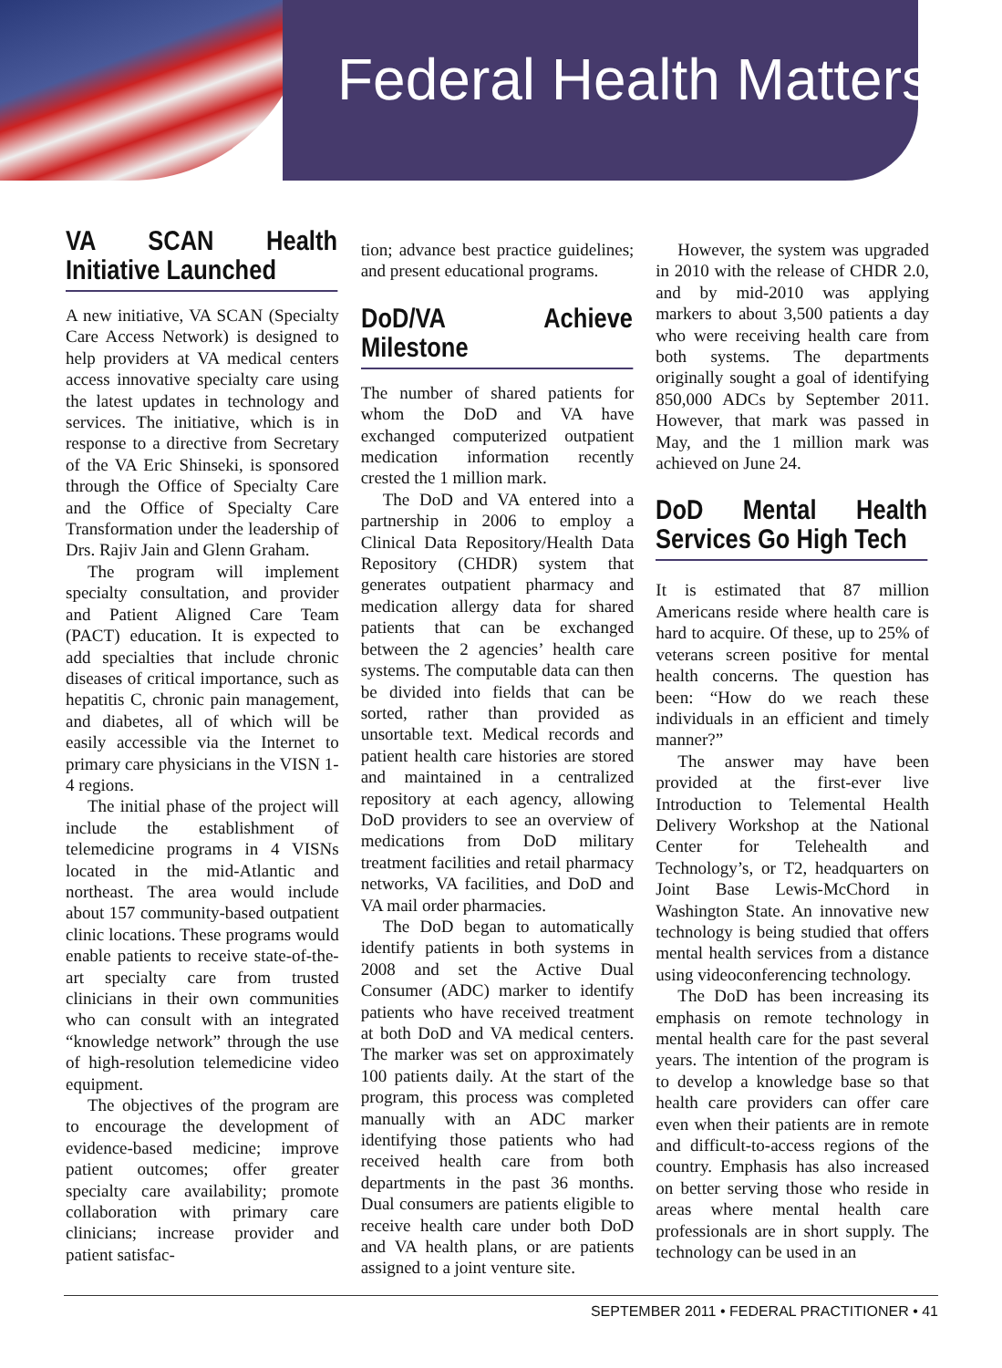Federal Health Matters
VA SCAN Health Initiative Launched
A new initiative, VA SCAN (Specialty Care Access Network) is designed to help providers at VA medical centers access innovative specialty care using the latest updates in technology and services. The initiative, which is in response to a directive from Secretary of the VA Eric Shinseki, is sponsored through the Office of Specialty Care and the Office of Specialty Care Transformation under the leadership of Drs. Rajiv Jain and Glenn Graham.
The program will implement specialty consultation, and provider and Patient Aligned Care Team (PACT) education. It is expected to add specialties that include chronic diseases of critical importance, such as hepatitis C, chronic pain management, and diabetes, all of which will be easily accessible via the Internet to primary care physicians in the VISN 1-4 regions.
The initial phase of the project will include the establishment of telemedicine programs in 4 VISNs located in the mid-Atlantic and northeast. The area would include about 157 community-based outpatient clinic locations. These programs would enable patients to receive state-of-the-art specialty care from trusted clinicians in their own communities who can consult with an integrated “knowledge network” through the use of high-resolution telemedicine video equipment.
The objectives of the program are to encourage the development of evidence-based medicine; improve patient outcomes; offer greater specialty care availability; promote collaboration with primary care clinicians; increase provider and patient satisfac-
tion; advance best practice guidelines; and present educational programs.
DoD/VA Achieve Milestone
The number of shared patients for whom the DoD and VA have exchanged computerized outpatient medication information recently crested the 1 million mark.
The DoD and VA entered into a partnership in 2006 to employ a Clinical Data Repository/Health Data Repository (CHDR) system that generates outpatient pharmacy and medication allergy data for shared patients that can be exchanged between the 2 agencies’ health care systems. The computable data can then be divided into fields that can be sorted, rather than provided as unsortable text. Medical records and patient health care histories are stored and maintained in a centralized repository at each agency, allowing DoD providers to see an overview of medications from DoD military treatment facilities and retail pharmacy networks, VA facilities, and DoD and VA mail order pharmacies.
The DoD began to automatically identify patients in both systems in 2008 and set the Active Dual Consumer (ADC) marker to identify patients who have received treatment at both DoD and VA medical centers. The marker was set on approximately 100 patients daily. At the start of the program, this process was completed manually with an ADC marker identifying those patients who had received health care from both departments in the past 36 months. Dual consumers are patients eligible to receive health care under both DoD and VA health plans, or are patients assigned to a joint venture site.
However, the system was upgraded in 2010 with the release of CHDR 2.0, and by mid-2010 was applying markers to about 3,500 patients a day who were receiving health care from both systems. The departments originally sought a goal of identifying 850,000 ADCs by September 2011. However, that mark was passed in May, and the 1 million mark was achieved on June 24.
DoD Mental Health Services Go High Tech
It is estimated that 87 million Americans reside where health care is hard to acquire. Of these, up to 25% of veterans screen positive for mental health concerns. The question has been: “How do we reach these individuals in an efficient and timely manner?”
The answer may have been provided at the first-ever live Introduction to Telemental Health Delivery Workshop at the National Center for Telehealth and Technology’s, or T2, headquarters on Joint Base Lewis-McChord in Washington State. An innovative new technology is being studied that offers mental health services from a distance using videoconferencing technology.
The DoD has been increasing its emphasis on remote technology in mental health care for the past several years. The intention of the program is to develop a knowledge base so that health care providers can offer care even when their patients are in remote and difficult-to-access regions of the country. Emphasis has also increased on better serving those who reside in areas where mental health care professionals are in short supply. The technology can be used in an
SEPTEMBER 2011 • FEDERAL PRACTITIONER • 41